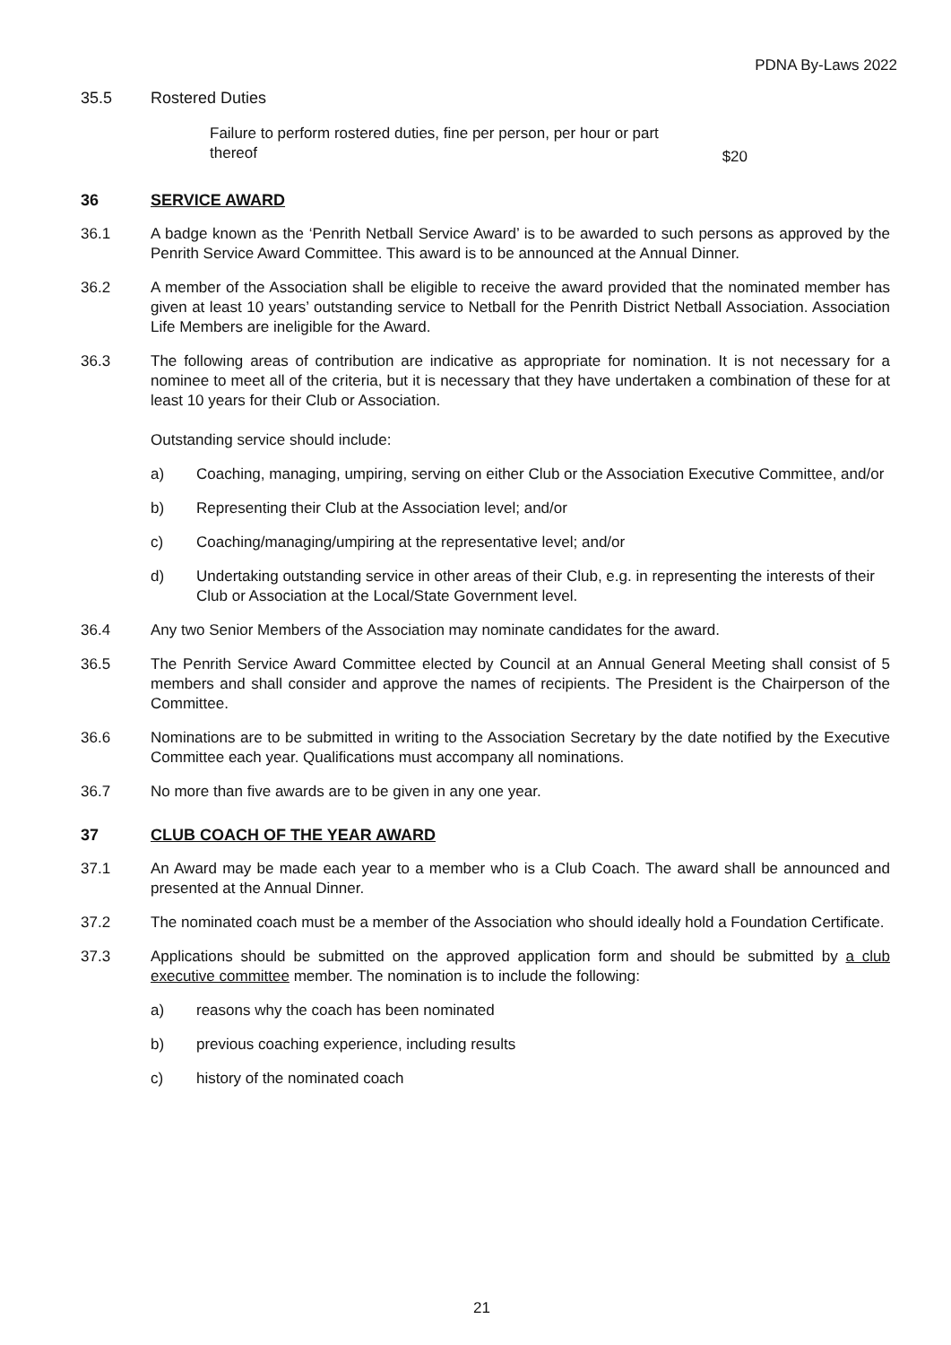PDNA By-Laws 2022
35.5 Rostered Duties
Failure to perform rostered duties, fine per person, per hour or part thereof
$20
36 SERVICE AWARD
36.1 A badge known as the ‘Penrith Netball Service Award’ is to be awarded to such persons as approved by the Penrith Service Award Committee. This award is to be announced at the Annual Dinner.
36.2 A member of the Association shall be eligible to receive the award provided that the nominated member has given at least 10 years’ outstanding service to Netball for the Penrith District Netball Association. Association Life Members are ineligible for the Award.
36.3 The following areas of contribution are indicative as appropriate for nomination. It is not necessary for a nominee to meet all of the criteria, but it is necessary that they have undertaken a combination of these for at least 10 years for their Club or Association.
Outstanding service should include:
a) Coaching, managing, umpiring, serving on either Club or the Association Executive Committee, and/or
b) Representing their Club at the Association level; and/or
c) Coaching/managing/umpiring at the representative level; and/or
d) Undertaking outstanding service in other areas of their Club, e.g. in representing the interests of their Club or Association at the Local/State Government level.
36.4 Any two Senior Members of the Association may nominate candidates for the award.
36.5 The Penrith Service Award Committee elected by Council at an Annual General Meeting shall consist of 5 members and shall consider and approve the names of recipients. The President is the Chairperson of the Committee.
36.6 Nominations are to be submitted in writing to the Association Secretary by the date notified by the Executive Committee each year. Qualifications must accompany all nominations.
36.7 No more than five awards are to be given in any one year.
37 CLUB COACH OF THE YEAR AWARD
37.1 An Award may be made each year to a member who is a Club Coach. The award shall be announced and presented at the Annual Dinner.
37.2 The nominated coach must be a member of the Association who should ideally hold a Foundation Certificate.
37.3 Applications should be submitted on the approved application form and should be submitted by a club executive committee member. The nomination is to include the following:
a) reasons why the coach has been nominated
b) previous coaching experience, including results
c) history of the nominated coach
21